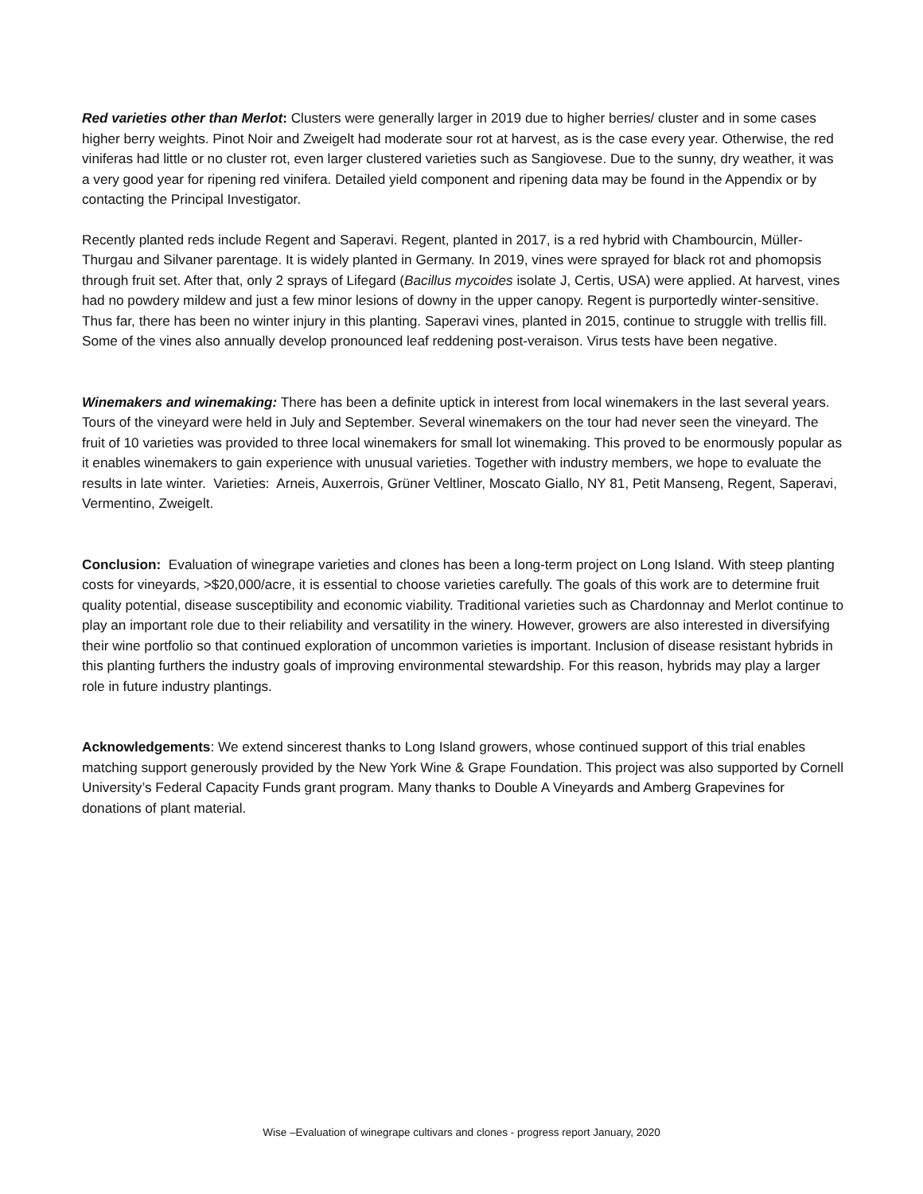Red varieties other than Merlot: Clusters were generally larger in 2019 due to higher berries/ cluster and in some cases higher berry weights. Pinot Noir and Zweigelt had moderate sour rot at harvest, as is the case every year. Otherwise, the red viniferas had little or no cluster rot, even larger clustered varieties such as Sangiovese. Due to the sunny, dry weather, it was a very good year for ripening red vinifera. Detailed yield component and ripening data may be found in the Appendix or by contacting the Principal Investigator.
Recently planted reds include Regent and Saperavi. Regent, planted in 2017, is a red hybrid with Chambourcin, Müller-Thurgau and Silvaner parentage. It is widely planted in Germany. In 2019, vines were sprayed for black rot and phomopsis through fruit set. After that, only 2 sprays of Lifegard (Bacillus mycoides isolate J, Certis, USA) were applied. At harvest, vines had no powdery mildew and just a few minor lesions of downy in the upper canopy. Regent is purportedly winter-sensitive. Thus far, there has been no winter injury in this planting. Saperavi vines, planted in 2015, continue to struggle with trellis fill. Some of the vines also annually develop pronounced leaf reddening post-veraison. Virus tests have been negative.
Winemakers and winemaking: There has been a definite uptick in interest from local winemakers in the last several years. Tours of the vineyard were held in July and September. Several winemakers on the tour had never seen the vineyard. The fruit of 10 varieties was provided to three local winemakers for small lot winemaking. This proved to be enormously popular as it enables winemakers to gain experience with unusual varieties. Together with industry members, we hope to evaluate the results in late winter. Varieties: Arneis, Auxerrois, Grüner Veltliner, Moscato Giallo, NY 81, Petit Manseng, Regent, Saperavi, Vermentino, Zweigelt.
Conclusion: Evaluation of winegrape varieties and clones has been a long-term project on Long Island. With steep planting costs for vineyards, >$20,000/acre, it is essential to choose varieties carefully. The goals of this work are to determine fruit quality potential, disease susceptibility and economic viability. Traditional varieties such as Chardonnay and Merlot continue to play an important role due to their reliability and versatility in the winery. However, growers are also interested in diversifying their wine portfolio so that continued exploration of uncommon varieties is important. Inclusion of disease resistant hybrids in this planting furthers the industry goals of improving environmental stewardship. For this reason, hybrids may play a larger role in future industry plantings.
Acknowledgements: We extend sincerest thanks to Long Island growers, whose continued support of this trial enables matching support generously provided by the New York Wine & Grape Foundation. This project was also supported by Cornell University’s Federal Capacity Funds grant program. Many thanks to Double A Vineyards and Amberg Grapevines for donations of plant material.
Wise –Evaluation of winegrape cultivars and clones - progress report January, 2020